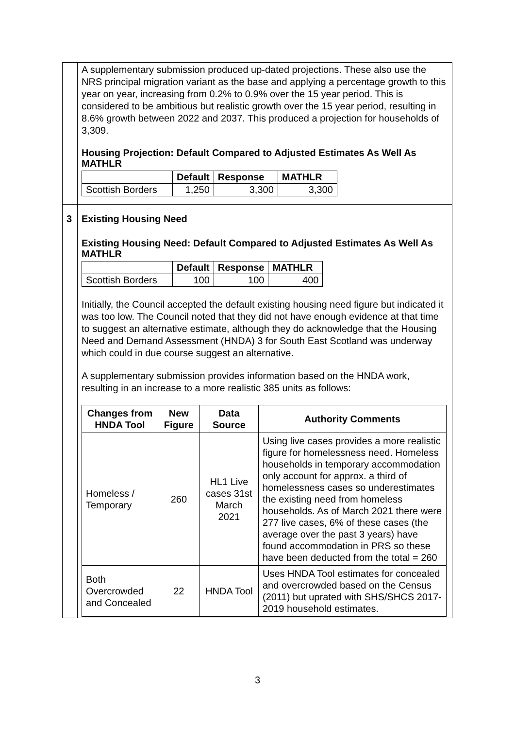| | A supplementary submission produced up-dated projections. These also use the NRS principal migration variant as the base and applying a percentage growth to this year on year, increasing from 0.2% to 0.9% over the 15 year period. This is considered to be ambitious but realistic growth over the 15 year period, resulting in 8.6% growth between 2022 and 2037. This produced a projection for households of 3,309. Housing Projection: Default Compared to Adjusted Estimates As Well As MATHLR / / Default / Response / MATHLR / / --- / --- / --- / --- / / Scottish Borders / 1,250 / 3,300 / 3,300 / |
| 3 | Existing Housing Need Existing Housing Need: Default Compared to Adjusted Estimates As Well As MATHLR / / Default / Response / MATHLR / / --- / --- / --- / --- / / Scottish Borders / 100 / 100 / 400 / Initially, the Council accepted the default existing housing need figure but indicated it was too low. The Council noted that they did not have enough evidence at that time to suggest an alternative estimate, although they do acknowledge that the Housing Need and Demand Assessment (HNDA) 3 for South East Scotland was underway which could in due course suggest an alternative. A supplementary submission provides information based on the HNDA work, resulting in an increase to a more realistic 385 units as follows: / Changes from HNDA Tool / New Figure / Data Source / Authority Comments / / --- / --- / --- / --- / / Homeless / Temporary / 260 / HL1 Live cases 31st March 2021 / Using live cases provides a more realistic figure for homelessness need. Homeless households in temporary accommodation only account for approx. a third of homelessness cases so underestimates the existing need from homeless households. As of March 2021 there were 277 live cases, 6% of these cases (the average over the past 3 years) have found accommodation in PRS so these have been deducted from the total = 260 / / Both Overcrowded and Concealed / 22 / HNDA Tool / Uses HNDA Tool estimates for concealed and overcrowded based on the Census (2011) but uprated with SHS/SHCS 2017-2019 household estimates. / |
3